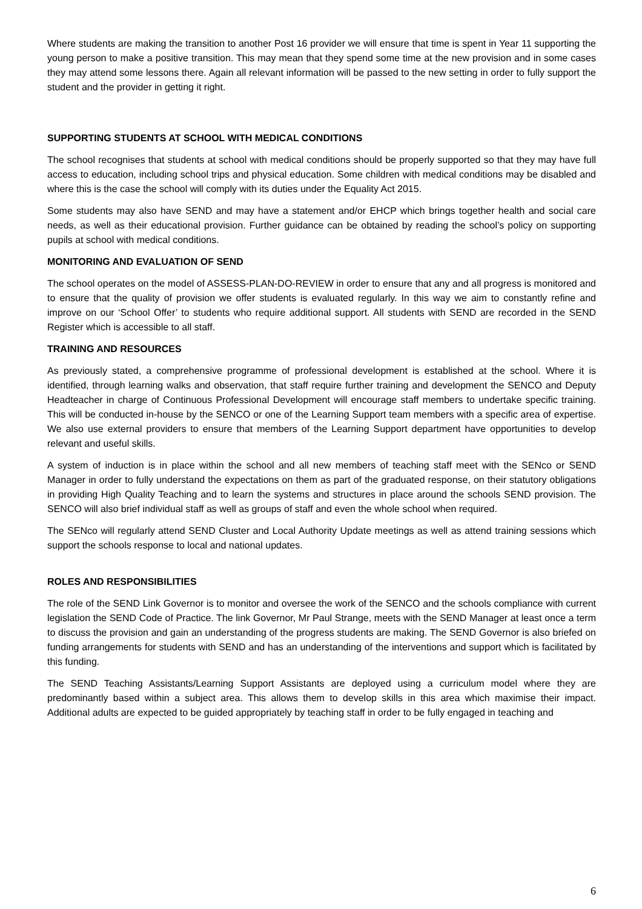Where students are making the transition to another Post 16 provider we will ensure that time is spent in Year 11 supporting the young person to make a positive transition. This may mean that they spend some time at the new provision and in some cases they may attend some lessons there. Again all relevant information will be passed to the new setting in order to fully support the student and the provider in getting it right.
SUPPORTING STUDENTS AT SCHOOL WITH MEDICAL CONDITIONS
The school recognises that students at school with medical conditions should be properly supported so that they may have full access to education, including school trips and physical education. Some children with medical conditions may be disabled and where this is the case the school will comply with its duties under the Equality Act 2015.
Some students may also have SEND and may have a statement and/or EHCP which brings together health and social care needs, as well as their educational provision. Further guidance can be obtained by reading the school’s policy on supporting pupils at school with medical conditions.
MONITORING AND EVALUATION OF SEND
The school operates on the model of ASSESS-PLAN-DO-REVIEW in order to ensure that any and all progress is monitored and to ensure that the quality of provision we offer students is evaluated regularly. In this way we aim to constantly refine and improve on our ‘School Offer’ to students who require additional support. All students with SEND are recorded in the SEND Register which is accessible to all staff.
TRAINING AND RESOURCES
As previously stated, a comprehensive programme of professional development is established at the school. Where it is identified, through learning walks and observation, that staff require further training and development the SENCO and Deputy Headteacher in charge of Continuous Professional Development will encourage staff members to undertake specific training. This will be conducted in-house by the SENCO or one of the Learning Support team members with a specific area of expertise. We also use external providers to ensure that members of the Learning Support department have opportunities to develop relevant and useful skills.
A system of induction is in place within the school and all new members of teaching staff meet with the SENco or SEND Manager in order to fully understand the expectations on them as part of the graduated response, on their statutory obligations in providing High Quality Teaching and to learn the systems and structures in place around the schools SEND provision. The SENCO will also brief individual staff as well as groups of staff and even the whole school when required.
The SENco will regularly attend SEND Cluster and Local Authority Update meetings as well as attend training sessions which support the schools response to local and national updates.
ROLES AND RESPONSIBILITIES
The role of the SEND Link Governor is to monitor and oversee the work of the SENCO and the schools compliance with current legislation the SEND Code of Practice. The link Governor, Mr Paul Strange, meets with the SEND Manager at least once a term to discuss the provision and gain an understanding of the progress students are making. The SEND Governor is also briefed on funding arrangements for students with SEND and has an understanding of the interventions and support which is facilitated by this funding.
The SEND Teaching Assistants/Learning Support Assistants are deployed using a curriculum model where they are predominantly based within a subject area. This allows them to develop skills in this area which maximise their impact. Additional adults are expected to be guided appropriately by teaching staff in order to be fully engaged in teaching and
6